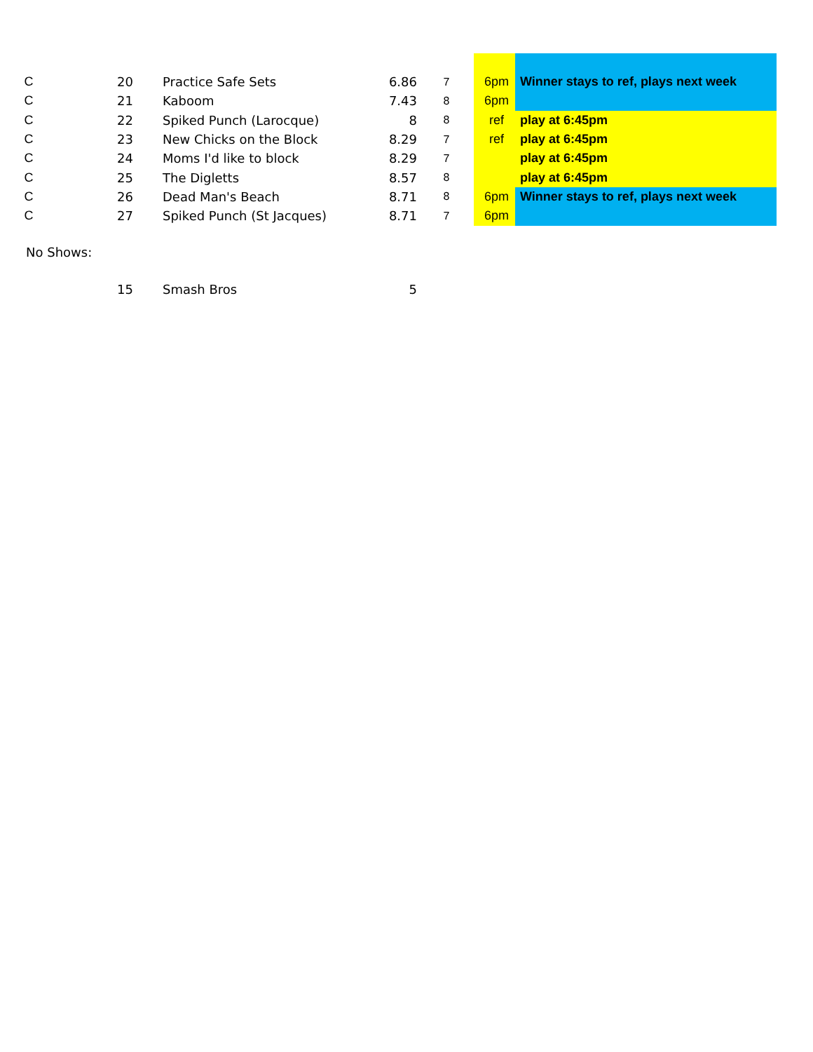| C | 20 | Practice Safe Sets | 6.86 | 7 | 6pm | Winner stays to ref, plays next week |
| C | 21 | Kaboom | 7.43 | 8 | 6pm | |
| C | 22 | Spiked Punch (Larocque) | 8 | 8 | ref | play at 6:45pm |
| C | 23 | New Chicks on the Block | 8.29 | 7 | ref | play at 6:45pm |
| C | 24 | Moms I'd like to block | 8.29 | 7 | | play at 6:45pm |
| C | 25 | The Digletts | 8.57 | 8 | | play at 6:45pm |
| C | 26 | Dead Man's Beach | 8.71 | 8 | 6pm | Winner stays to ref, plays next week |
| C | 27 | Spiked Punch (St Jacques) | 8.71 | 7 | 6pm | |
No Shows:
| | 15 | Smash Bros | 5 |